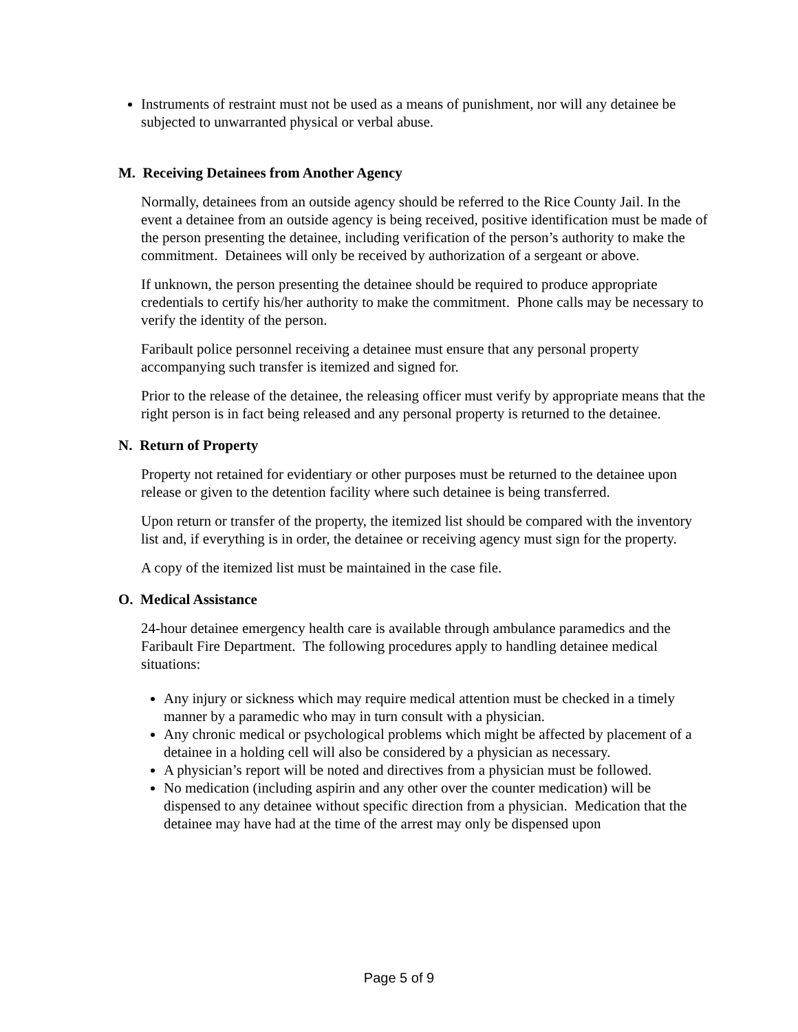Instruments of restraint must not be used as a means of punishment, nor will any detainee be subjected to unwarranted physical or verbal abuse.
M. Receiving Detainees from Another Agency
Normally, detainees from an outside agency should be referred to the Rice County Jail. In the event a detainee from an outside agency is being received, positive identification must be made of the person presenting the detainee, including verification of the person’s authority to make the commitment. Detainees will only be received by authorization of a sergeant or above.
If unknown, the person presenting the detainee should be required to produce appropriate credentials to certify his/her authority to make the commitment. Phone calls may be necessary to verify the identity of the person.
Faribault police personnel receiving a detainee must ensure that any personal property accompanying such transfer is itemized and signed for.
Prior to the release of the detainee, the releasing officer must verify by appropriate means that the right person is in fact being released and any personal property is returned to the detainee.
N. Return of Property
Property not retained for evidentiary or other purposes must be returned to the detainee upon release or given to the detention facility where such detainee is being transferred.
Upon return or transfer of the property, the itemized list should be compared with the inventory list and, if everything is in order, the detainee or receiving agency must sign for the property.
A copy of the itemized list must be maintained in the case file.
O. Medical Assistance
24-hour detainee emergency health care is available through ambulance paramedics and the Faribault Fire Department. The following procedures apply to handling detainee medical situations:
Any injury or sickness which may require medical attention must be checked in a timely manner by a paramedic who may in turn consult with a physician.
Any chronic medical or psychological problems which might be affected by placement of a detainee in a holding cell will also be considered by a physician as necessary.
A physician’s report will be noted and directives from a physician must be followed.
No medication (including aspirin and any other over the counter medication) will be dispensed to any detainee without specific direction from a physician. Medication that the detainee may have had at the time of the arrest may only be dispensed upon
Page 5 of 9